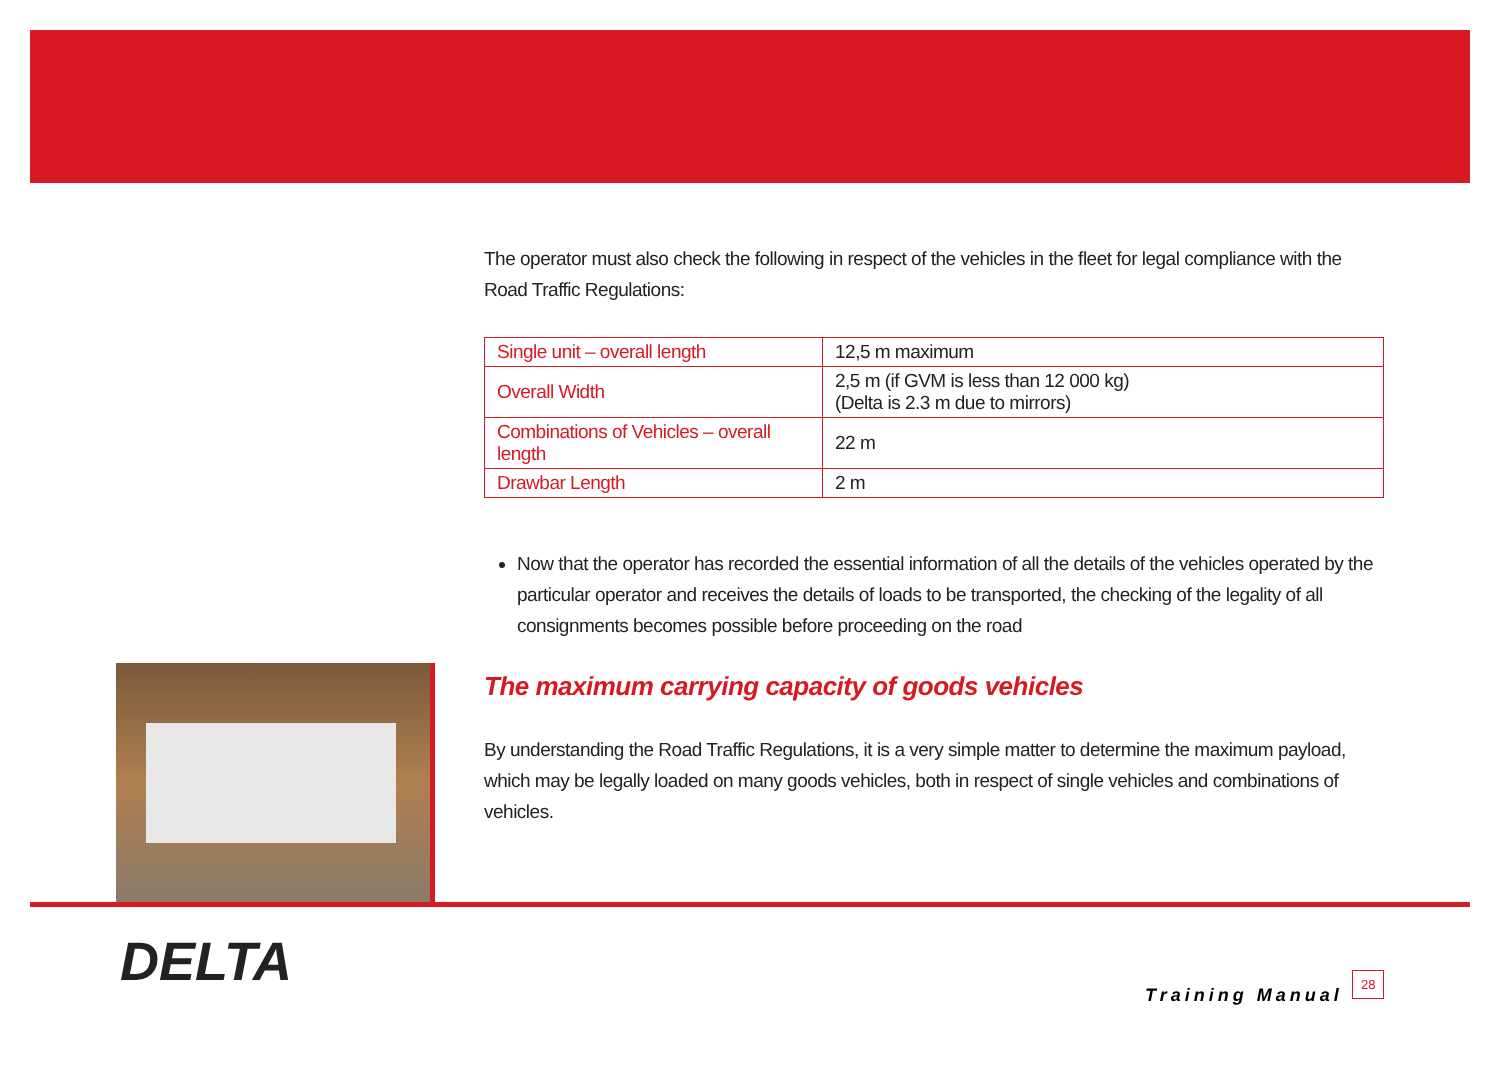The operator must also check the following in respect of the vehicles in the fleet for legal compliance with the Road Traffic Regulations:
| Single unit – overall length | 12,5 m maximum |
| Overall Width | 2,5 m (if GVM is less than 12 000 kg) (Delta is 2.3 m due to mirrors) |
| Combinations of Vehicles – overall length | 22 m |
| Drawbar Length | 2 m |
Now that the operator has recorded the essential information of all the details of the vehicles operated by the particular operator and receives the details of loads to be transported, the checking of the legality of all consignments becomes possible before proceeding on the road
The maximum carrying capacity of goods vehicles
By understanding the Road Traffic Regulations, it is a very simple matter to determine the maximum payload, which may be legally loaded on many goods vehicles, both in respect of single vehicles and combinations of vehicles.
DELTA
Training Manual
28